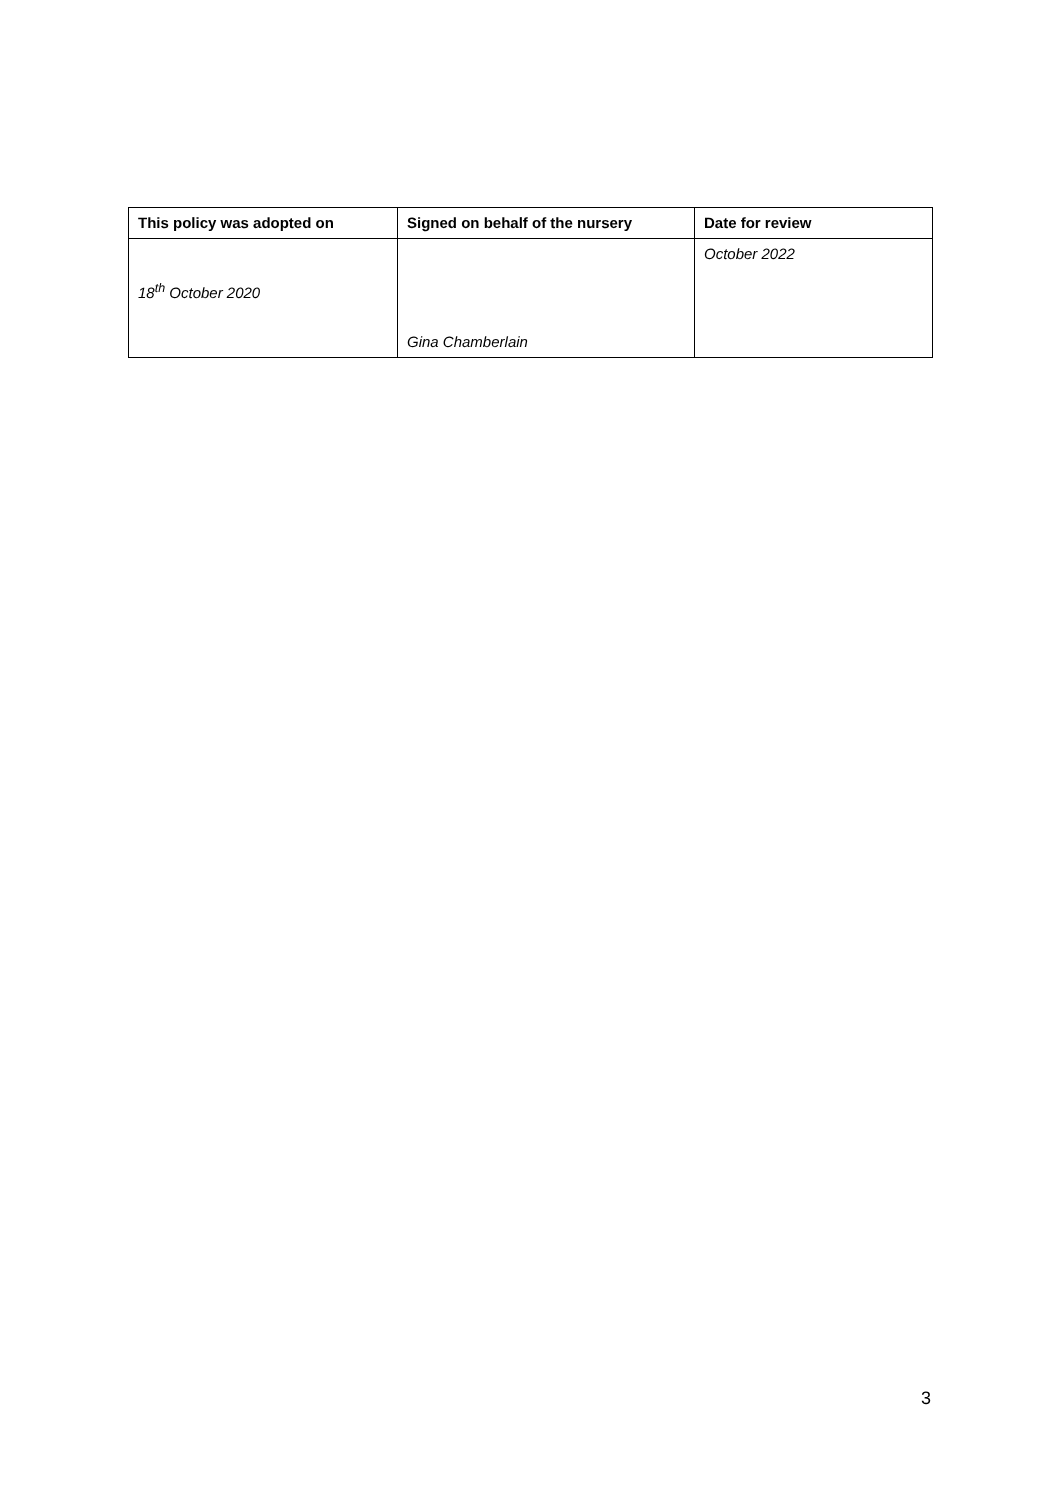| This policy was adopted on | Signed on behalf of the nursery | Date for review |
| --- | --- | --- |
| 18<sup>th</sup> October 2020 | Gina Chamberlain | October 2022 |
3